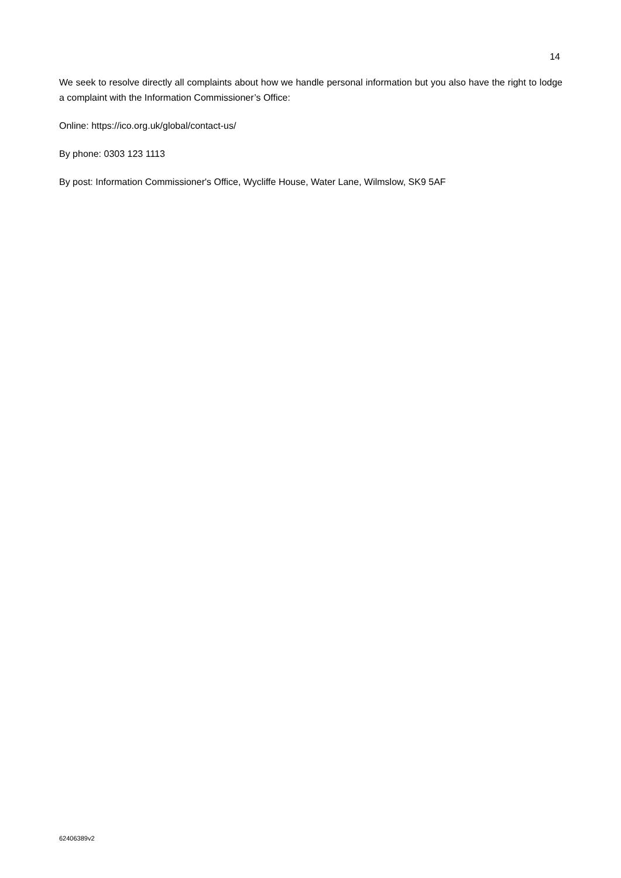14
We seek to resolve directly all complaints about how we handle personal information but you also have the right to lodge a complaint with the Information Commissioner’s Office:
Online: https://ico.org.uk/global/contact-us/
By phone: 0303 123 1113
By post: Information Commissioner's Office, Wycliffe House, Water Lane, Wilmslow, SK9 5AF
62406389v2